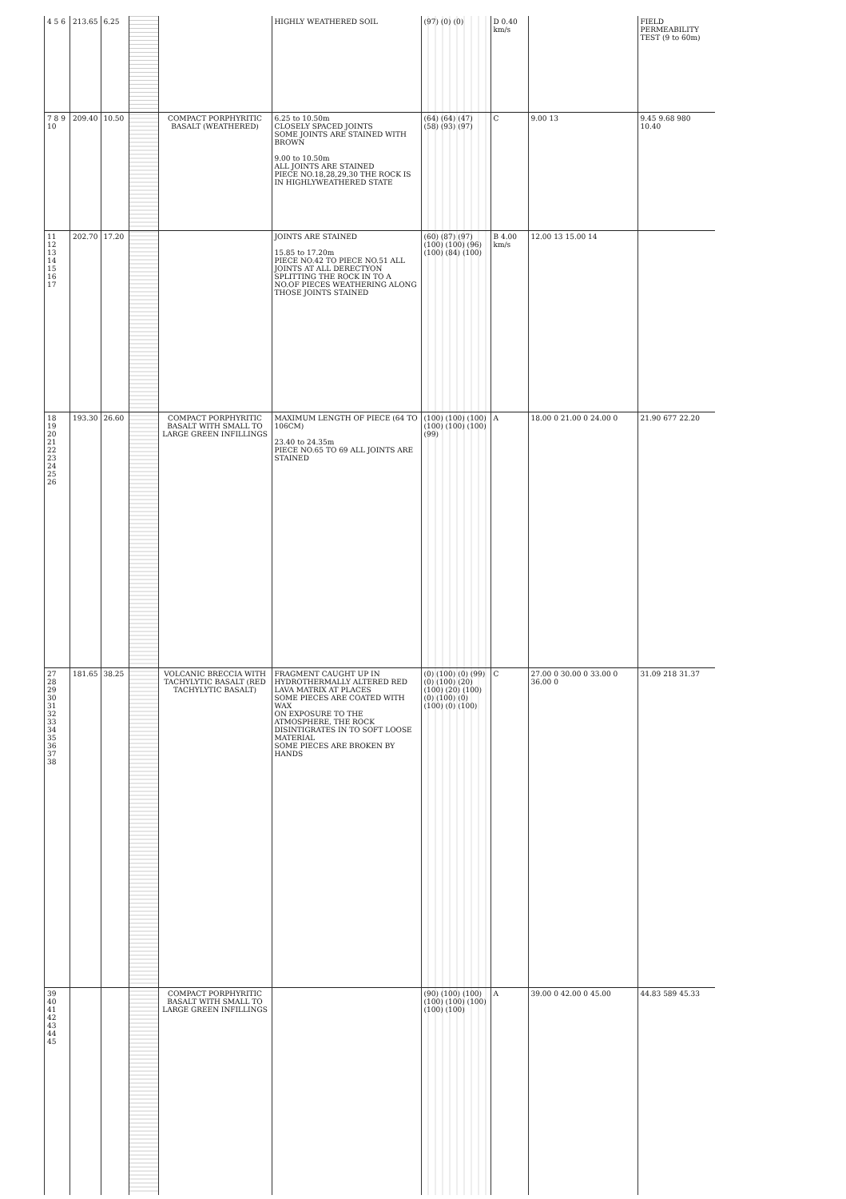| 4 5 6 | 213.65 | 6.25 | | | HIGHLY WEATHERED SOIL | (97) (0) (0) | D 0.40 km/s | | FIELD PERMEABILITY TEST (9 to 60m) |
| 7 8 9 10 | 209.40 | 10.50 | | COMPACT PORPHYRITIC BASALT (WEATHERED) | 6.25 to 10.50m CLOSELY SPACED JOINTS SOME JOINTS ARE STAINED WITH BROWN 9.00 to 10.50m ALL JOINTS ARE STAINED PIECE NO.18,28,29,30 THE ROCK IS IN HIGHLYWEATHERED STATE | (64) (64) (47) (58) (93) (97) | C | 9.00 13 | 9.45 9.68 980 10.40 |
| 11 12 13 14 15 16 17 | 202.70 | 17.20 | | | JOINTS ARE STAINED 15.85 to 17.20m PIECE NO.42 TO PIECE NO.51 ALL JOINTS AT ALL DERECTYON SPLITTING THE ROCK IN TO A NO.OF PIECES WEATHERING ALONG THOSE JOINTS STAINED | (60) (87) (97) (100) (100) (96) (100) (84) (100) | B 4.00 km/s | 12.00 13 15.00 14 | |
| 18 19 20 21 22 23 24 25 26 | 193.30 | 26.60 | | COMPACT PORPHYRITIC BASALT WITH SMALL TO LARGE GREEN INFILLINGS | MAXIMUM LENGTH OF PIECE (64 TO 106CM) 23.40 to 24.35m PIECE NO.65 TO 69 ALL JOINTS ARE STAINED | (100) (100) (100) (100) (100) (100) (99) | A | 18.00 0 21.00 0 24.00 0 | 21.90 677 22.20 |
| 27 28 29 30 31 32 33 34 35 36 37 38 | 181.65 | 38.25 | | VOLCANIC BRECCIA WITH TACHYLYTIC BASALT (RED TACHYLYTIC BASALT) | FRAGMENT CAUGHT UP IN HYDROTHERMALLY ALTERED RED LAVA MATRIX AT PLACES SOME PIECES ARE COATED WITH WAX ON EXPOSURE TO THE ATMOSPHERE, THE ROCK DISINTIGRATES IN TO SOFT LOOSE MATERIAL SOME PIECES ARE BROKEN BY HANDS | (0) (100) (0) (99) (0) (100) (20) (100) (20) (100) (0) (100) (0) (100) (0) (100) | C | 27.00 0 30.00 0 33.00 0 36.00 0 | 31.09 218 31.37 |
| 39 40 41 42 43 44 45 | | | | COMPACT PORPHYRITIC BASALT WITH SMALL TO LARGE GREEN INFILLINGS | | (90) (100) (100) (100) (100) (100) (100) (100) | A | 39.00 0 42.00 0 45.00 | 44.83 589 45.33 |